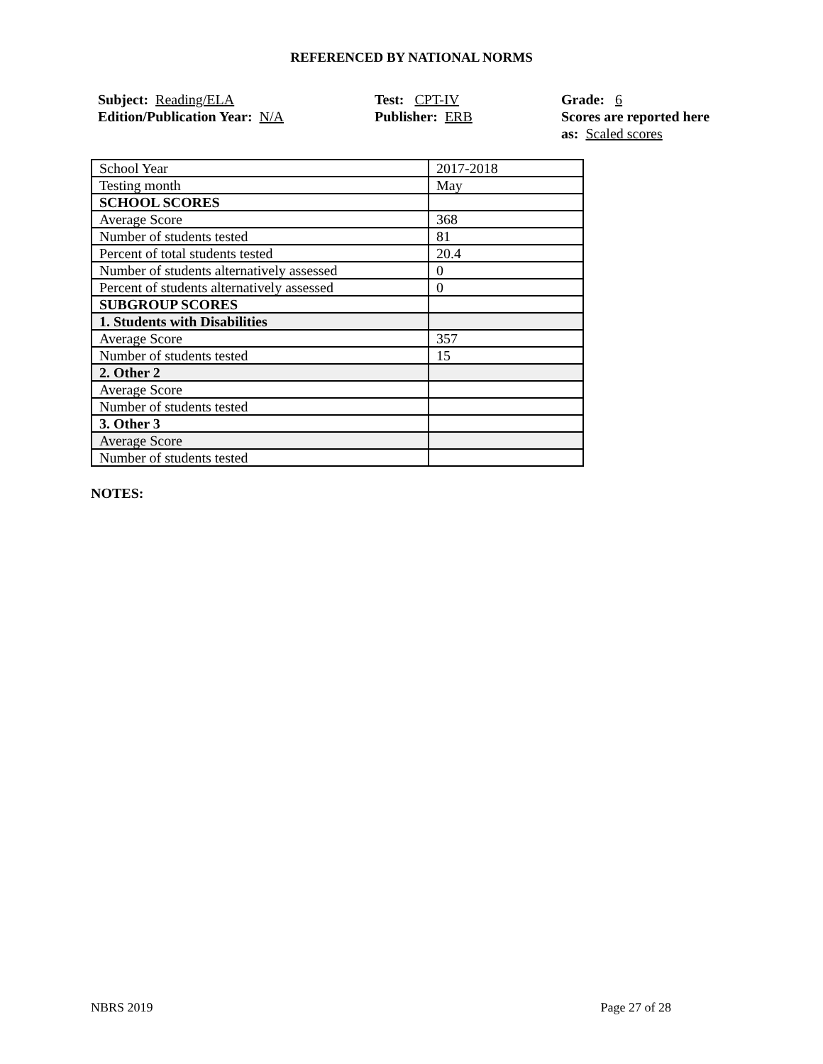REFERENCED BY NATIONAL NORMS
Subject: Reading/ELA
Edition/Publication Year: N/A
Test: CPT-IV
Publisher: ERB
Grade: 6
Scores are reported here as: Scaled scores
| School Year | 2017-2018 |
| Testing month | May |
| SCHOOL SCORES | |
| Average Score | 368 |
| Number of students tested | 81 |
| Percent of total students tested | 20.4 |
| Number of students alternatively assessed | 0 |
| Percent of students alternatively assessed | 0 |
| SUBGROUP SCORES | |
| 1. Students with Disabilities | |
| Average Score | 357 |
| Number of students tested | 15 |
| 2. Other 2 | |
| Average Score | |
| Number of students tested | |
| 3. Other 3 | |
| Average Score | |
| Number of students tested | |
NOTES:
NBRS 2019 Page 27 of 28